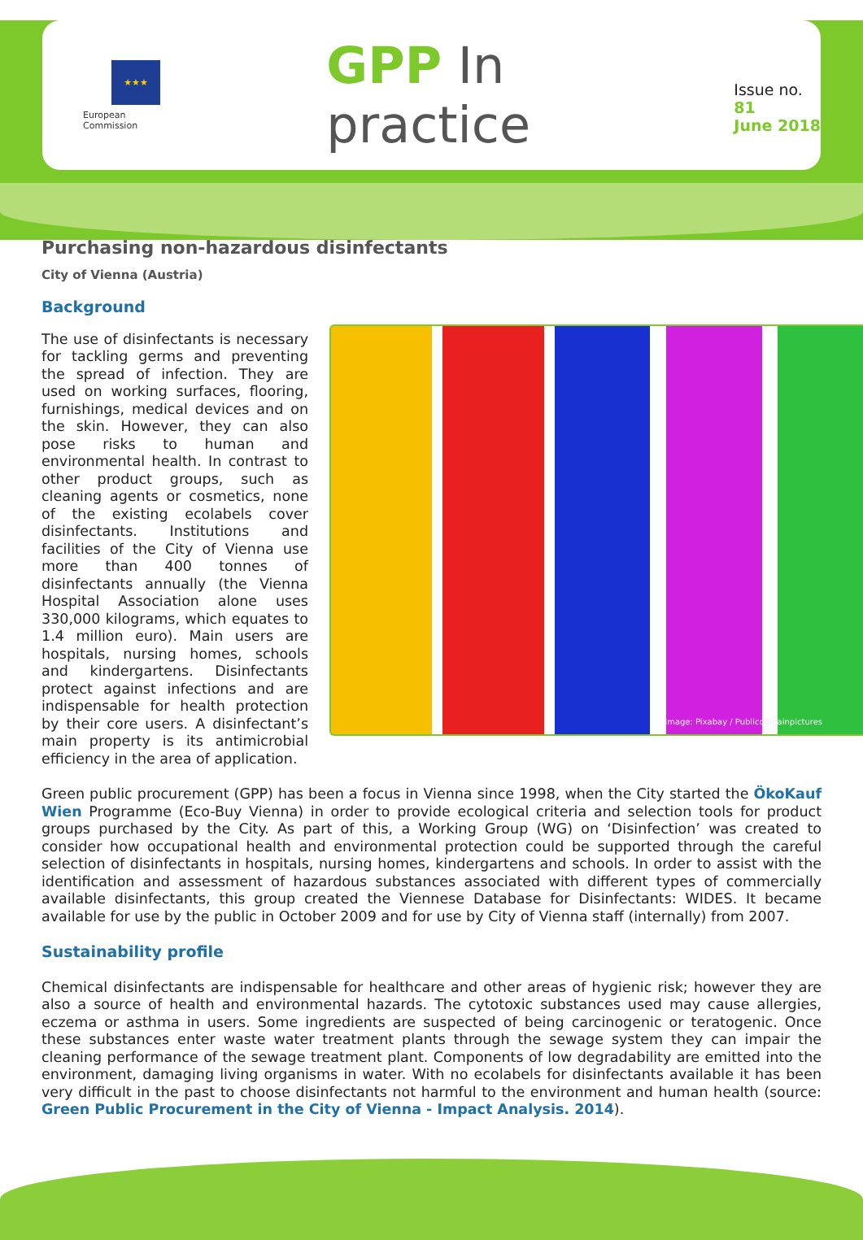★★★
European
Commission
GPP In practice
Issue no. 81
June 2018
Purchasing non-hazardous disinfectants
City of Vienna (Austria)
Background
The use of disinfectants is necessary for tackling germs and preventing the spread of infection. They are used on working surfaces, flooring, furnishings, medical devices and on the skin. However, they can also pose risks to human and environmental health. In contrast to other product groups, such as cleaning agents or cosmetics, none of the existing ecolabels cover disinfectants. Institutions and facilities of the City of Vienna use more than 400 tonnes of disinfectants annually (the Vienna Hospital Association alone uses 330,000 kilograms, which equates to 1.4 million euro). Main users are hospitals, nursing homes, schools and kindergartens. Disinfectants protect against infections and are indispensable for health protection by their core users. A disinfectant’s main property is its antimicrobial efficiency in the area of application.
Image: Pixabay / Publicdomainpictures
Green public procurement (GPP) has been a focus in Vienna since 1998, when the City started the ÖkoKauf Wien Programme (Eco-Buy Vienna) in order to provide ecological criteria and selection tools for product groups purchased by the City. As part of this, a Working Group (WG) on ‘Disinfection’ was created to consider how occupational health and environmental protection could be supported through the careful selection of disinfectants in hospitals, nursing homes, kindergartens and schools. In order to assist with the identification and assessment of hazardous substances associated with different types of commercially available disinfectants, this group created the Viennese Database for Disinfectants: WIDES. It became available for use by the public in October 2009 and for use by City of Vienna staff (internally) from 2007.
Sustainability profile
Chemical disinfectants are indispensable for healthcare and other areas of hygienic risk; however they are also a source of health and environmental hazards. The cytotoxic substances used may cause allergies, eczema or asthma in users. Some ingredients are suspected of being carcinogenic or teratogenic. Once these substances enter waste water treatment plants through the sewage system they can impair the cleaning performance of the sewage treatment plant. Components of low degradability are emitted into the environment, damaging living organisms in water. With no ecolabels for disinfectants available it has been very difficult in the past to choose disinfectants not harmful to the environment and human health (source: Green Public Procurement in the City of Vienna - Impact Analysis. 2014).